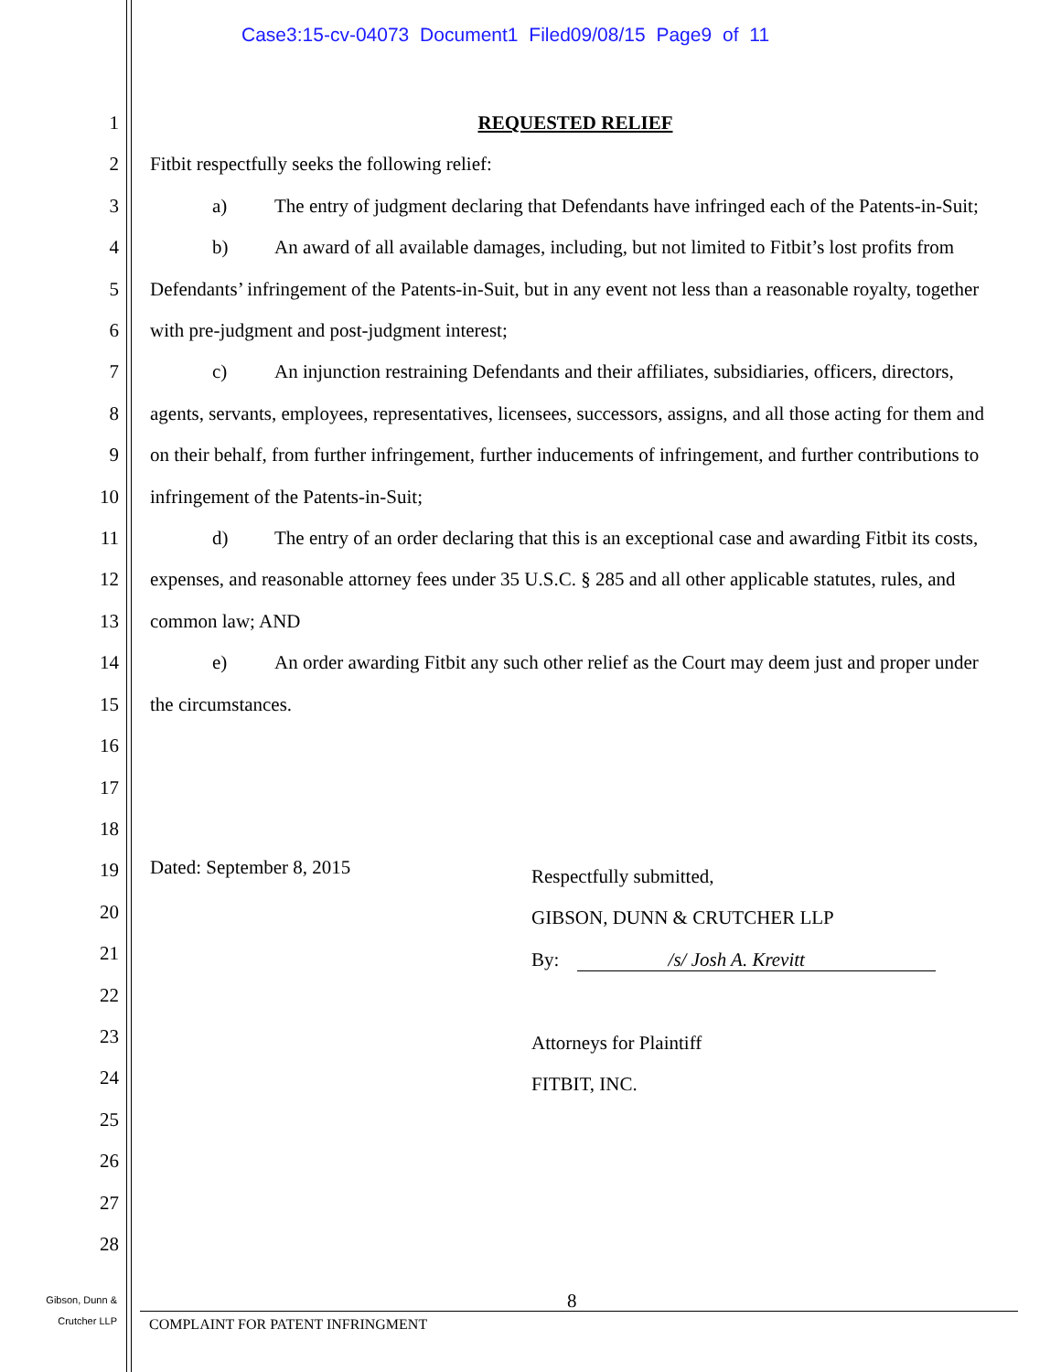Case3:15-cv-04073 Document1 Filed09/08/15 Page9 of 11
1
2
3
4
5
6
7
8
9
10
11
12
13
14
15
16
17
18
19
20
21
22
23
24
25
26
27
28
REQUESTED RELIEF
Fitbit respectfully seeks the following relief:
a) The entry of judgment declaring that Defendants have infringed each of the Patents-in-Suit;
b) An award of all available damages, including, but not limited to Fitbit’s lost profits from Defendants’ infringement of the Patents-in-Suit, but in any event not less than a reasonable royalty, together with pre-judgment and post-judgment interest;
c) An injunction restraining Defendants and their affiliates, subsidiaries, officers, directors, agents, servants, employees, representatives, licensees, successors, assigns, and all those acting for them and on their behalf, from further infringement, further inducements of infringement, and further contributions to infringement of the Patents-in-Suit;
d) The entry of an order declaring that this is an exceptional case and awarding Fitbit its costs, expenses, and reasonable attorney fees under 35 U.S.C. § 285 and all other applicable statutes, rules, and common law; AND
e) An order awarding Fitbit any such other relief as the Court may deem just and proper under the circumstances.
Dated: September 8, 2015
Respectfully submitted,
GIBSON, DUNN & CRUTCHER LLP
By: /s/ Josh A. Krevitt
Attorneys for Plaintiff
FITBIT, INC.
8
Gibson, Dunn &
Crutcher LLP
COMPLAINT FOR PATENT INFRINGMENT